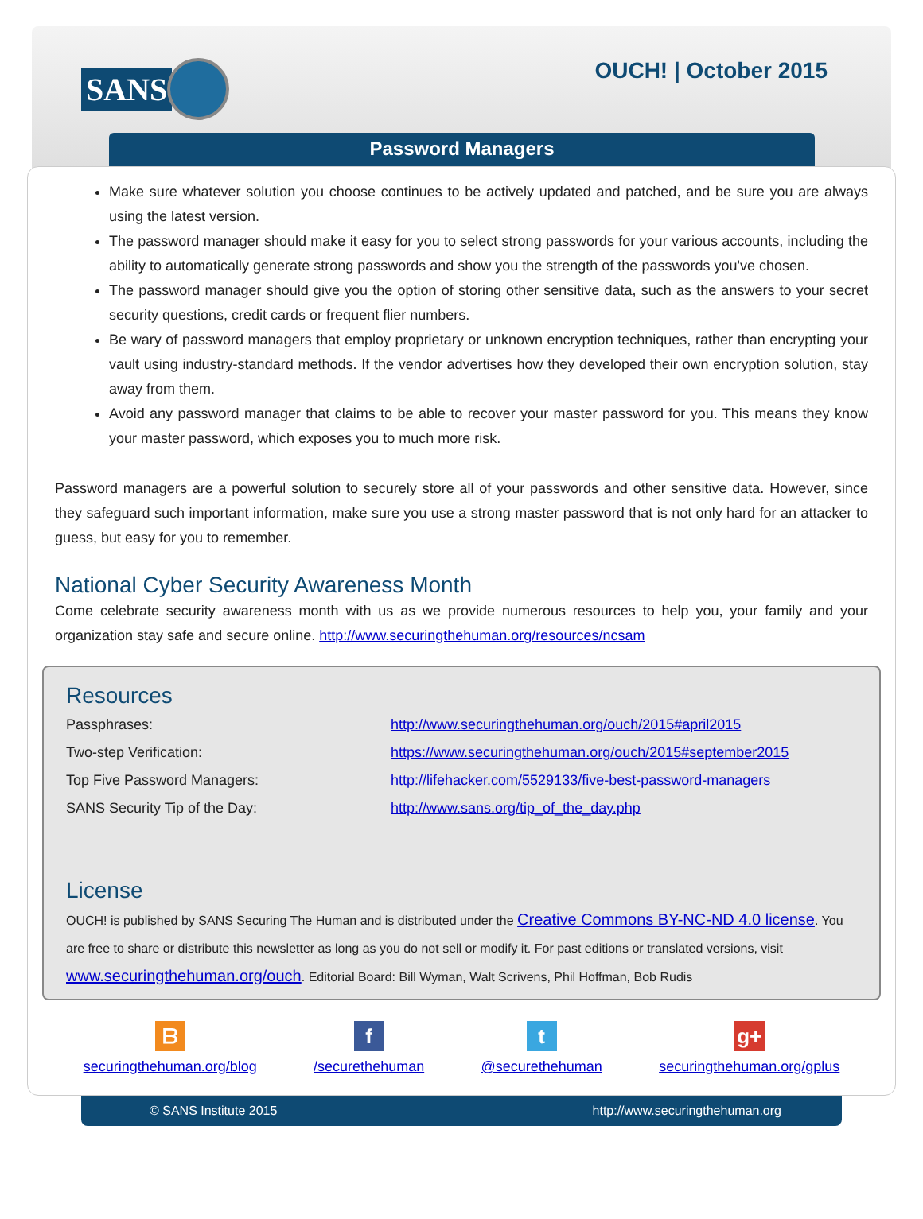SANS OUCH! | October 2015
Password Managers
Make sure whatever solution you choose continues to be actively updated and patched, and be sure you are always using the latest version.
The password manager should make it easy for you to select strong passwords for your various accounts, including the ability to automatically generate strong passwords and show you the strength of the passwords you've chosen.
The password manager should give you the option of storing other sensitive data, such as the answers to your secret security questions, credit cards or frequent flier numbers.
Be wary of password managers that employ proprietary or unknown encryption techniques, rather than encrypting your vault using industry-standard methods. If the vendor advertises how they developed their own encryption solution, stay away from them.
Avoid any password manager that claims to be able to recover your master password for you. This means they know your master password, which exposes you to much more risk.
Password managers are a powerful solution to securely store all of your passwords and other sensitive data. However, since they safeguard such important information, make sure you use a strong master password that is not only hard for an attacker to guess, but easy for you to remember.
National Cyber Security Awareness Month
Come celebrate security awareness month with us as we provide numerous resources to help you, your family and your organization stay safe and secure online. http://www.securingthehuman.org/resources/ncsam
Resources
| Passphrases: | http://www.securingthehuman.org/ouch/2015#april2015 |
| Two-step Verification: | https://www.securingthehuman.org/ouch/2015#september2015 |
| Top Five Password Managers: | http://lifehacker.com/5529133/five-best-password-managers |
| SANS Security Tip of the Day: | http://www.sans.org/tip_of_the_day.php |
License
OUCH! is published by SANS Securing The Human and is distributed under the Creative Commons BY-NC-ND 4.0 license. You are free to share or distribute this newsletter as long as you do not sell or modify it. For past editions or translated versions, visit www.securingthehuman.org/ouch. Editorial Board: Bill Wyman, Walt Scrivens, Phil Hoffman, Bob Rudis
ᗷ
securingthehuman.org/blog
f
/securethehuman
t
@securethehuman
g+
securingthehuman.org/gplus
© SANS Institute 2015 http://www.securingthehuman.org